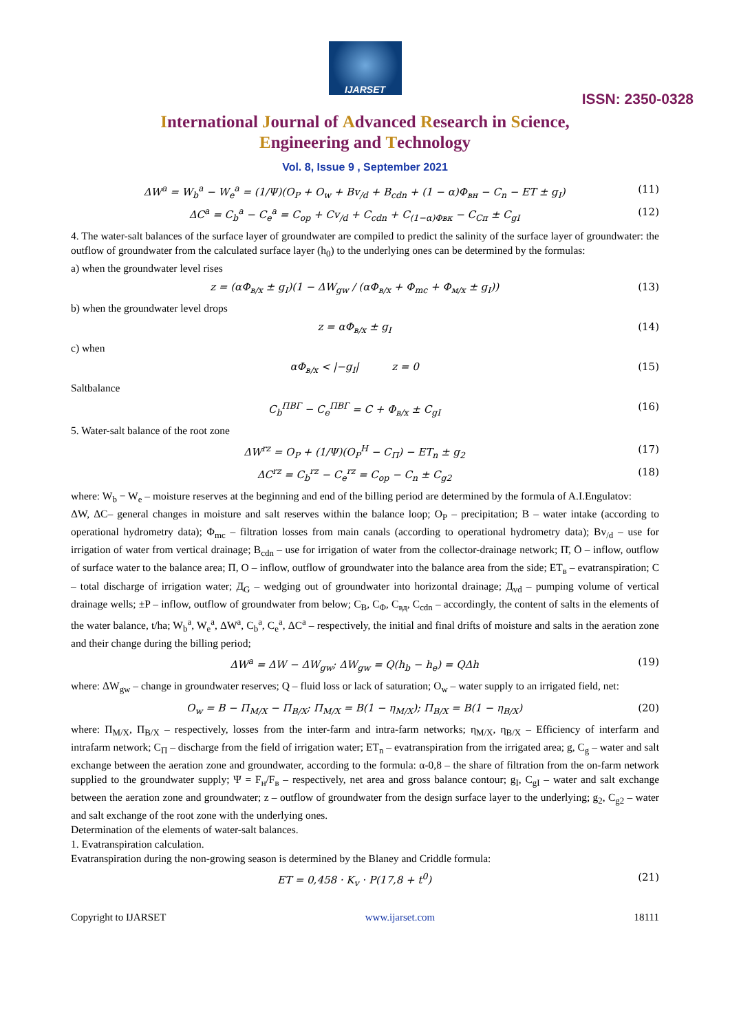IJARSET
ISSN: 2350-0328
International Journal of Advanced Research in Science,
Engineering and Technology
Vol. 8, Issue 9 , September 2021
ΔW<sup>a</sup> = W<sub>b</sub><sup>a</sup> − W<sub>e</sub><sup>a</sup> = (1/Ψ)(O<sub>P</sub> + O<sub>w</sub> + Bv<sub>/d</sub> + B<sub>cdn</sub> + (1 − α)Φ<sub>вн</sub> − C<sub>n</sub> − ET ± g<sub>I</sub>) (11)
ΔC<sup>a</sup> = C<sub>b</sub><sup>a</sup> − C<sub>e</sub><sup>a</sup> = C<sub>op</sub> + Cv<sub>/d</sub> + C<sub>cdn</sub> + C<sub>(1−α)Φвк</sub> − C<sub>Cп</sub> ± C<sub>gI</sub> (12)
4. The water-salt balances of the surface layer of groundwater are compiled to predict the salinity of the surface layer of groundwater: the outflow of groundwater from the calculated surface layer (h<sub>0</sub>) to the underlying ones can be determined by the formulas:
a) when the groundwater level rises
z = (αΦ<sub>в/х</sub> ± g<sub>I</sub>)(1 − ΔW<sub>gw</sub> / (αΦ<sub>в/х</sub> + Φ<sub>mc</sub> + Φ<sub>м/х</sub> ± g<sub>I</sub>)) (13)
b) when the groundwater level drops
z = αΦ<sub>в/х</sub> ± g<sub>I</sub> (14)
c) when
αΦ<sub>в/х</sub> < |−g<sub>I</sub>| z = 0 (15)
Saltbalance
C<sub>b</sub><sup>ПВГ</sup> − C<sub>e</sub><sup>ПВГ</sup> = C + Φ<sub>в/х</sub> ± C<sub>gI</sub> (16)
5. Water-salt balance of the root zone
ΔW<sup>rz</sup> = O<sub>P</sub> + (1/Ψ)(O<sub>P</sub><sup>Н</sup> − C<sub>П</sub>) − ET<sub>n</sub> ± g<sub>2</sub> (17)
ΔC<sup>rz</sup> = C<sub>b</sub><sup>rz</sup> − C<sub>e</sub><sup>rz</sup> = C<sub>op</sub> − C<sub>n</sub> ± C<sub>g2</sub> (18)
where: W<sub>b</sub> − W<sub>e</sub> – moisture reserves at the beginning and end of the billing period are determined by the formula of A.I.Engulatov:
ΔW, ΔC– general changes in moisture and salt reserves within the balance loop; O<sub>P</sub> – precipitation; B – water intake (according to operational hydrometry data); Φ<sub>mc</sub> – filtration losses from main canals (according to operational hydrometry data); Bv<sub>/d</sub> – use for irrigation of water from vertical drainage; B<sub>cdn</sub> – use for irrigation of water from the collector-drainage network; П̄, Ō – inflow, outflow of surface water to the balance area; П, O – inflow, outflow of groundwater into the balance area from the side; ET<sub>в</sub> – evatranspiration; C – total discharge of irrigation water; Д<sub>G</sub> – wedging out of groundwater into horizontal drainage; Д<sub>vd</sub> – pumping volume of vertical drainage wells; ±P – inflow, outflow of groundwater from below; C<sub>B</sub>, C<sub>Φ</sub>, C<sub>вд</sub>, C<sub>cdn</sub> – accordingly, the content of salts in the elements of the water balance, t/ha; W<sub>b</sub><sup>a</sup>, W<sub>e</sub><sup>a</sup>, ΔW<sup>a</sup>, C<sub>b</sub><sup>a</sup>, C<sub>e</sub><sup>a</sup>, ΔC<sup>a</sup> – respectively, the initial and final drifts of moisture and salts in the aeration zone and their change during the billing period;
ΔW<sup>a</sup> = ΔW − ΔW<sub>gw</sub>; ΔW<sub>gw</sub> = Q(h<sub>b</sub> − h<sub>e</sub>) = QΔh (19)
where: ΔW<sub>gw</sub> – change in groundwater reserves; Q – fluid loss or lack of saturation; O<sub>w</sub> – water supply to an irrigated field, net:
O<sub>w</sub> = B − П<sub>M/X</sub> − П<sub>B/X</sub>; П<sub>M/X</sub> = B(1 − η<sub>M/X</sub>); П<sub>B/X</sub> = B(1 − η<sub>B/X</sub>) (20)
where: П<sub>M/X</sub>, П<sub>B/X</sub> – respectively, losses from the inter-farm and intra-farm networks; η<sub>M/X</sub>, η<sub>B/X</sub> – Efficiency of interfarm and intrafarm network; C<sub>П</sub> – discharge from the field of irrigation water; ET<sub>n</sub> – evatranspiration from the irrigated area; g, C<sub>g</sub> – water and salt exchange between the aeration zone and groundwater, according to the formula: α-0,8 – the share of filtration from the on-farm network supplied to the groundwater supply; Ψ = F<sub>н</sub>/F<sub>в</sub> – respectively, net area and gross balance contour; g<sub>I</sub>, C<sub>gI</sub> – water and salt exchange between the aeration zone and groundwater; z – outflow of groundwater from the design surface layer to the underlying; g<sub>2</sub>, C<sub>g2</sub> – water and salt exchange of the root zone with the underlying ones.
Determination of the elements of water-salt balances.
1. Evatranspiration calculation.
Evatranspiration during the non-growing season is determined by the Blaney and Criddle formula:
ET = 0,458 · K<sub>v</sub> · P(17,8 + t<sup>0</sup>) (21)
Copyright to IJARSET www.ijarset.com 18111